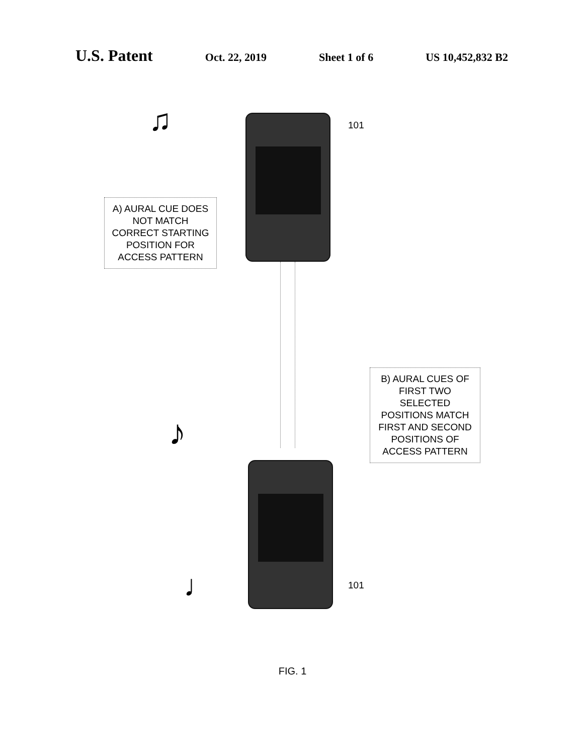U.S. Patent Oct. 22, 2019 Sheet 1 of 6 US 10,452,832 B2
♫ 101
A) AURAL CUE DOES NOT MATCH CORRECT STARTING POSITION FOR ACCESS PATTERN
B) AURAL CUES OF FIRST TWO SELECTED POSITIONS MATCH FIRST AND SECOND POSITIONS OF ACCESS PATTERN
♪
101
♩
FIG. 1